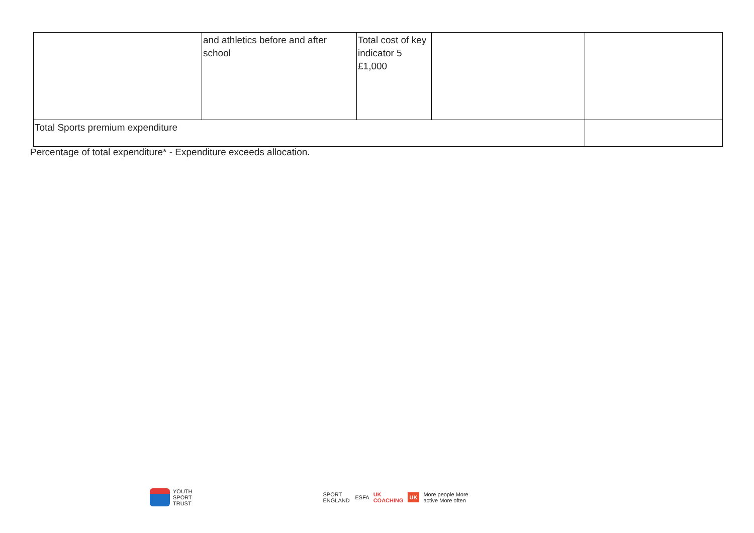| | and athletics before and after school | Total cost of key indicator 5 £1,000 | | |
| Total Sports premium expenditure | | | | |
Percentage of total expenditure* - Expenditure exceeds allocation.
YOUTH
SPORT
TRUST
SPORT ENGLAND ESFA UK COACHING UK More people More active More often